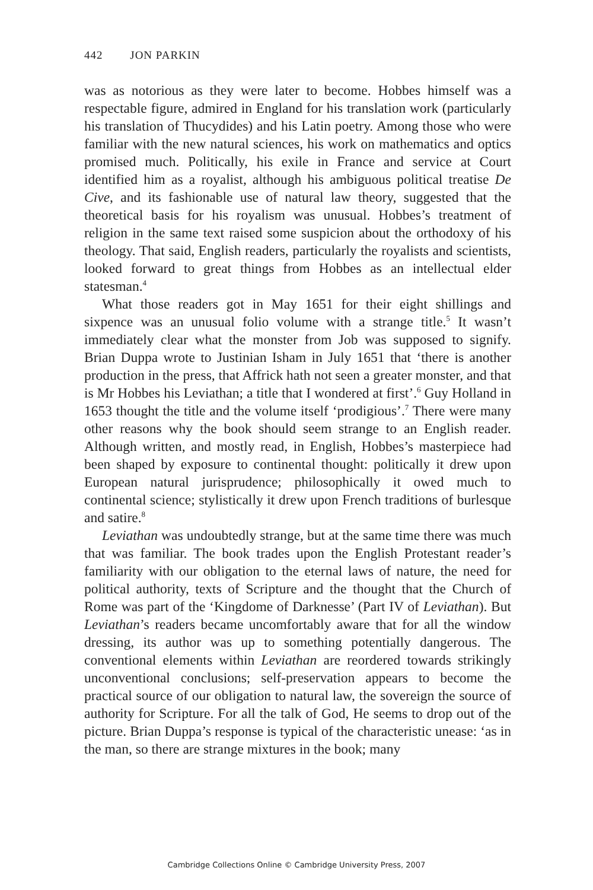442 JON PARKIN
was as notorious as they were later to become. Hobbes himself was a respectable figure, admired in England for his translation work (particularly his translation of Thucydides) and his Latin poetry. Among those who were familiar with the new natural sciences, his work on mathematics and optics promised much. Politically, his exile in France and service at Court identified him as a royalist, although his ambiguous political treatise De Cive, and its fashionable use of natural law theory, suggested that the theoretical basis for his royalism was unusual. Hobbes’s treatment of religion in the same text raised some suspicion about the orthodoxy of his theology. That said, English readers, particularly the royalists and scientists, looked forward to great things from Hobbes as an intellectual elder statesman.<sup>4</sup>
What those readers got in May 1651 for their eight shillings and sixpence was an unusual folio volume with a strange title.<sup>5</sup> It wasn’t immediately clear what the monster from Job was supposed to signify. Brian Duppa wrote to Justinian Isham in July 1651 that ‘there is another production in the press, that Affrick hath not seen a greater monster, and that is Mr Hobbes his Leviathan; a title that I wondered at first’.<sup>6</sup> Guy Holland in 1653 thought the title and the volume itself ‘prodigious’.<sup>7</sup> There were many other reasons why the book should seem strange to an English reader. Although written, and mostly read, in English, Hobbes’s masterpiece had been shaped by exposure to continental thought: politically it drew upon European natural jurisprudence; philosophically it owed much to continental science; stylistically it drew upon French traditions of burlesque and satire.<sup>8</sup>
Leviathan was undoubtedly strange, but at the same time there was much that was familiar. The book trades upon the English Protestant reader’s familiarity with our obligation to the eternal laws of nature, the need for political authority, texts of Scripture and the thought that the Church of Rome was part of the ‘Kingdome of Darknesse’ (Part IV of Leviathan). But Leviathan’s readers became uncomfortably aware that for all the window dressing, its author was up to something potentially dangerous. The conventional elements within Leviathan are reordered towards strikingly unconventional conclusions; self-preservation appears to become the practical source of our obligation to natural law, the sovereign the source of authority for Scripture. For all the talk of God, He seems to drop out of the picture. Brian Duppa’s response is typical of the characteristic unease: ‘as in the man, so there are strange mixtures in the book; many
Cambridge Collections Online © Cambridge University Press, 2007